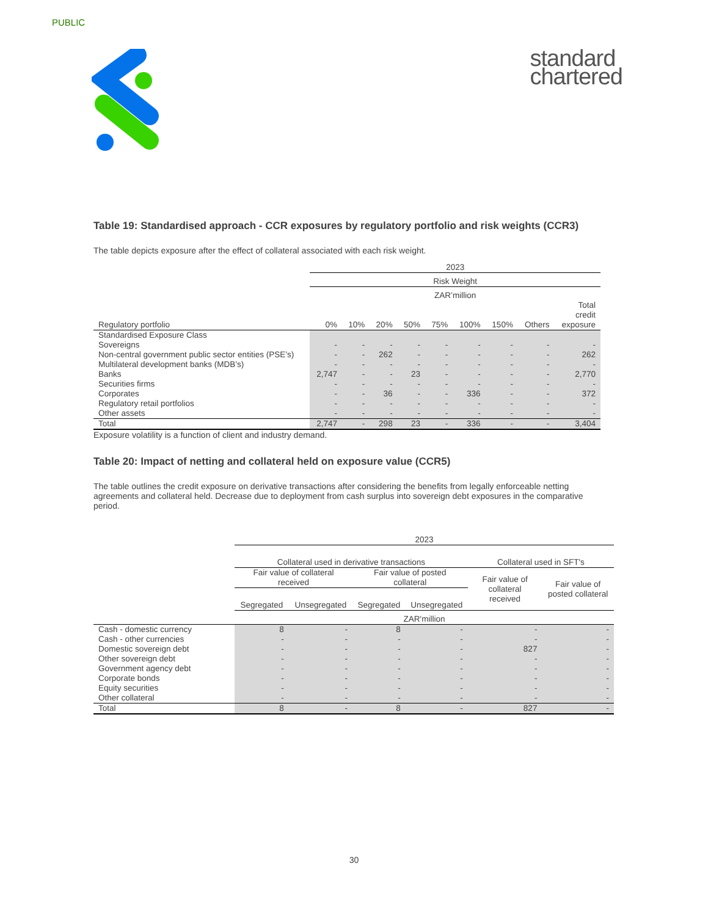PUBLIC
standard
chartered
Table 19: Standardised approach - CCR exposures by regulatory portfolio and risk weights (CCR3)
The table depicts exposure after the effect of collateral associated with each risk weight.
| | 2023 | | | | | | | | |
| | Risk Weight | | | | | | | | |
| | ZAR’million | | | | | | | | |
| Regulatory portfolio | 0% | 10% | 20% | 50% | 75% | 100% | 150% | Others | Total credit exposure |
| Standardised Exposure Class | | | | | | | | | |
| Sovereigns | - | - | - | - | - | - | - | - | - |
| Non-central government public sector entities (PSE’s) | - | - | 262 | - | - | - | - | - | 262 |
| Multilateral development banks (MDB’s) | - | - | - | - | - | - | - | - | - |
| Banks | 2,747 | - | - | 23 | - | - | - | - | 2,770 |
| Securities firms | - | - | - | - | - | - | - | - | - |
| Corporates | - | - | 36 | - | - | 336 | - | - | 372 |
| Regulatory retail portfolios | - | - | - | - | - | - | - | - | - |
| Other assets | - | - | - | - | - | - | - | - | - |
| Total | 2,747 | - | 298 | 23 | - | 336 | - | - | 3,404 |
Exposure volatility is a function of client and industry demand.
Table 20: Impact of netting and collateral held on exposure value (CCR5)
The table outlines the credit exposure on derivative transactions after considering the benefits from legally enforceable netting agreements and collateral held. Decrease due to deployment from cash surplus into sovereign debt exposures in the comparative period.
| | 2023 | | | | | |
| | Collateral used in derivative transactions | | | | Collateral used in SFT's | |
| | Fair value of collateral received | | Fair value of posted collateral | | Fair value of collateral received | Fair value of posted collateral |
| | Segregated | Unsegregated | Segregated | Unsegregated | | |
| | ZAR'million | | | | | |
| Cash - domestic currency | 8 | - | 8 | - | - | - |
| Cash - other currencies | - | - | - | - | - | - |
| Domestic sovereign debt | - | - | - | - | 827 | - |
| Other sovereign debt | - | - | - | - | - | - |
| Government agency debt | - | - | - | - | - | - |
| Corporate bonds | - | - | - | - | - | - |
| Equity securities | - | - | - | - | - | - |
| Other collateral | - | - | - | - | - | - |
| Total | 8 | - | 8 | - | 827 | - |
30